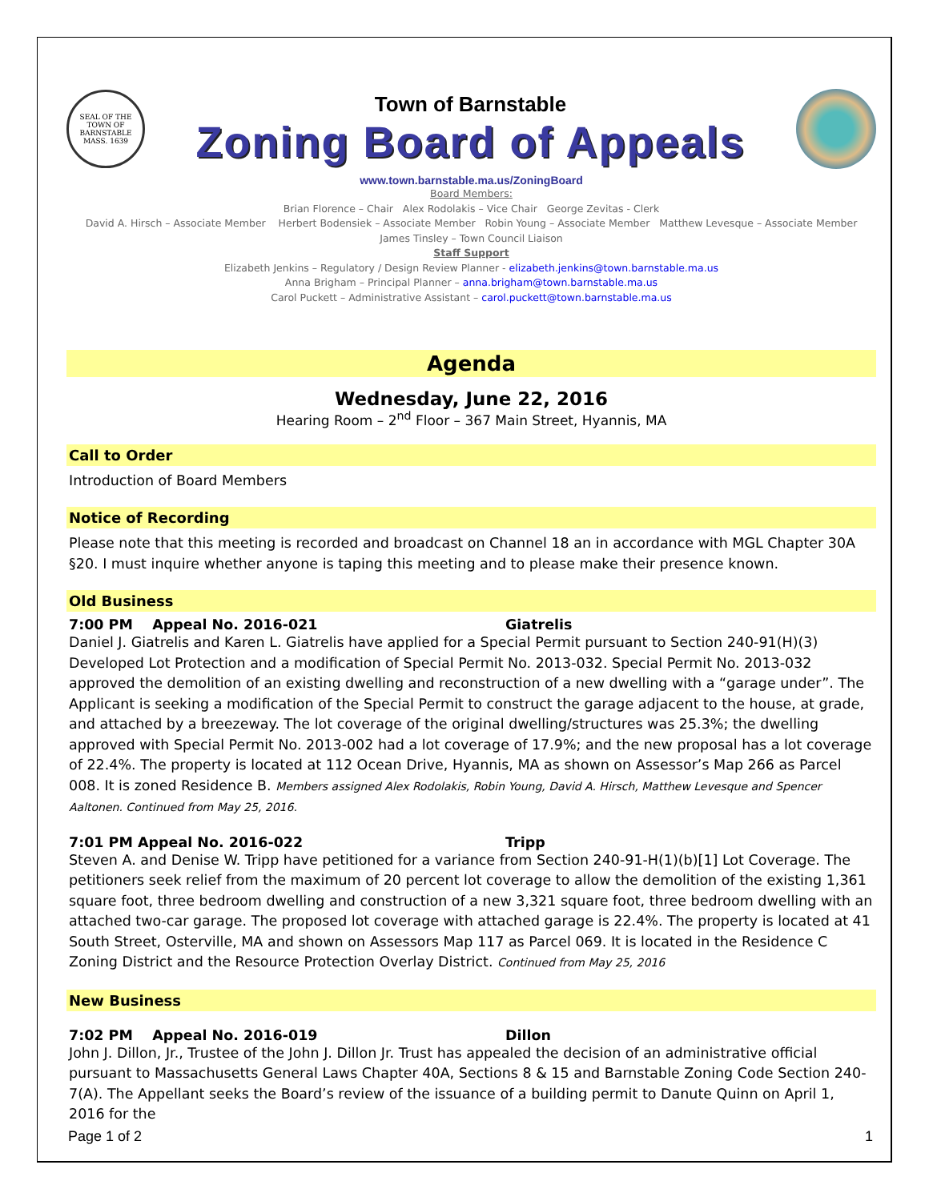SEAL OF THE TOWN OF BARNSTABLE MASS. 1639
Town of Barnstable
Zoning Board of Appeals
www.town.barnstable.ma.us/ZoningBoard
Board Members:
Brian Florence – Chair Alex Rodolakis – Vice Chair George Zevitas - Clerk
David A. Hirsch – Associate Member Herbert Bodensiek – Associate Member Robin Young – Associate Member Matthew Levesque – Associate Member
James Tinsley – Town Council Liaison
Staff Support
Elizabeth Jenkins – Regulatory / Design Review Planner - elizabeth.jenkins@town.barnstable.ma.us
Anna Brigham – Principal Planner – anna.brigham@town.barnstable.ma.us
Carol Puckett – Administrative Assistant – carol.puckett@town.barnstable.ma.us
Agenda
Wednesday, June 22, 2016
Hearing Room – 2<sup>nd</sup> Floor – 367 Main Street, Hyannis, MA
Call to Order
Introduction of Board Members
Notice of Recording
Please note that this meeting is recorded and broadcast on Channel 18 an in accordance with MGL Chapter 30A §20. I must inquire whether anyone is taping this meeting and to please make their presence known.
Old Business
7:00 PM Appeal No. 2016-021 Giatrelis
Daniel J. Giatrelis and Karen L. Giatrelis have applied for a Special Permit pursuant to Section 240-91(H)(3) Developed Lot Protection and a modification of Special Permit No. 2013-032. Special Permit No. 2013-032 approved the demolition of an existing dwelling and reconstruction of a new dwelling with a “garage under”. The Applicant is seeking a modification of the Special Permit to construct the garage adjacent to the house, at grade, and attached by a breezeway. The lot coverage of the original dwelling/structures was 25.3%; the dwelling approved with Special Permit No. 2013-002 had a lot coverage of 17.9%; and the new proposal has a lot coverage of 22.4%. The property is located at 112 Ocean Drive, Hyannis, MA as shown on Assessor’s Map 266 as Parcel 008. It is zoned Residence B. Members assigned Alex Rodolakis, Robin Young, David A. Hirsch, Matthew Levesque and Spencer Aaltonen. Continued from May 25, 2016.
7:01 PM Appeal No. 2016-022 Tripp
Steven A. and Denise W. Tripp have petitioned for a variance from Section 240-91-H(1)(b)[1] Lot Coverage. The petitioners seek relief from the maximum of 20 percent lot coverage to allow the demolition of the existing 1,361 square foot, three bedroom dwelling and construction of a new 3,321 square foot, three bedroom dwelling with an attached two-car garage. The proposed lot coverage with attached garage is 22.4%. The property is located at 41 South Street, Osterville, MA and shown on Assessors Map 117 as Parcel 069. It is located in the Residence C Zoning District and the Resource Protection Overlay District. Continued from May 25, 2016
New Business
7:02 PM Appeal No. 2016-019 Dillon
John J. Dillon, Jr., Trustee of the John J. Dillon Jr. Trust has appealed the decision of an administrative official pursuant to Massachusetts General Laws Chapter 40A, Sections 8 & 15 and Barnstable Zoning Code Section 240-7(A). The Appellant seeks the Board’s review of the issuance of a building permit to Danute Quinn on April 1, 2016 for the
Page 1 of 2 1